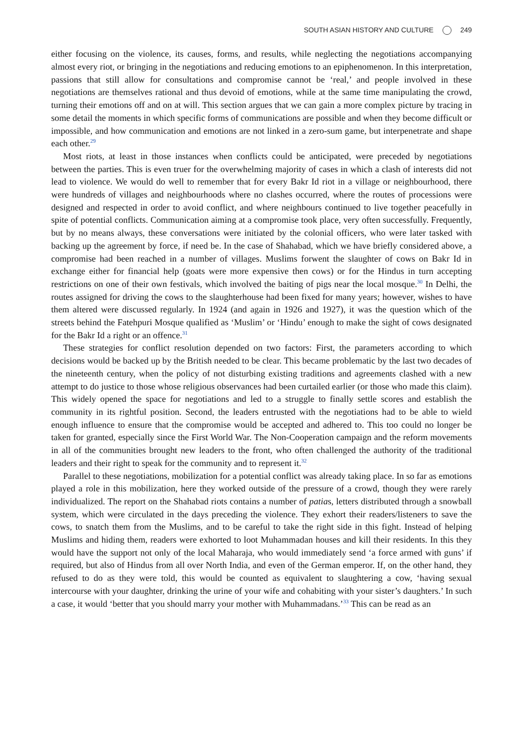SOUTH ASIAN HISTORY AND CULTURE 249
either focusing on the violence, its causes, forms, and results, while neglecting the negotiations accompanying almost every riot, or bringing in the negotiations and reducing emotions to an epiphenomenon. In this interpretation, passions that still allow for consultations and compromise cannot be ‘real,’ and people involved in these negotiations are themselves rational and thus devoid of emotions, while at the same time manipulating the crowd, turning their emotions off and on at will. This section argues that we can gain a more complex picture by tracing in some detail the moments in which specific forms of communications are possible and when they become difficult or impossible, and how communication and emotions are not linked in a zero-sum game, but interpenetrate and shape each other.<sup>29</sup>
Most riots, at least in those instances when conflicts could be anticipated, were preceded by negotiations between the parties. This is even truer for the overwhelming majority of cases in which a clash of interests did not lead to violence. We would do well to remember that for every Bakr Id riot in a village or neighbourhood, there were hundreds of villages and neighbourhoods where no clashes occurred, where the routes of processions were designed and respected in order to avoid conflict, and where neighbours continued to live together peacefully in spite of potential conflicts. Communication aiming at a compromise took place, very often successfully. Frequently, but by no means always, these conversations were initiated by the colonial officers, who were later tasked with backing up the agreement by force, if need be. In the case of Shahabad, which we have briefly considered above, a compromise had been reached in a number of villages. Muslims forwent the slaughter of cows on Bakr Id in exchange either for financial help (goats were more expensive then cows) or for the Hindus in turn accepting restrictions on one of their own festivals, which involved the baiting of pigs near the local mosque.<sup>30</sup> In Delhi, the routes assigned for driving the cows to the slaughterhouse had been fixed for many years; however, wishes to have them altered were discussed regularly. In 1924 (and again in 1926 and 1927), it was the question which of the streets behind the Fatehpuri Mosque qualified as ‘Muslim’ or ‘Hindu’ enough to make the sight of cows designated for the Bakr Id a right or an offence.<sup>31</sup>
These strategies for conflict resolution depended on two factors: First, the parameters according to which decisions would be backed up by the British needed to be clear. This became problematic by the last two decades of the nineteenth century, when the policy of not disturbing existing traditions and agreements clashed with a new attempt to do justice to those whose religious observances had been curtailed earlier (or those who made this claim). This widely opened the space for negotiations and led to a struggle to finally settle scores and establish the community in its rightful position. Second, the leaders entrusted with the negotiations had to be able to wield enough influence to ensure that the compromise would be accepted and adhered to. This too could no longer be taken for granted, especially since the First World War. The Non-Cooperation campaign and the reform movements in all of the communities brought new leaders to the front, who often challenged the authority of the traditional leaders and their right to speak for the community and to represent it.<sup>32</sup>
Parallel to these negotiations, mobilization for a potential conflict was already taking place. In so far as emotions played a role in this mobilization, here they worked outside of the pressure of a crowd, though they were rarely individualized. The report on the Shahabad riots contains a number of patias, letters distributed through a snowball system, which were circulated in the days preceding the violence. They exhort their readers/listeners to save the cows, to snatch them from the Muslims, and to be careful to take the right side in this fight. Instead of helping Muslims and hiding them, readers were exhorted to loot Muhammadan houses and kill their residents. In this they would have the support not only of the local Maharaja, who would immediately send ‘a force armed with guns’ if required, but also of Hindus from all over North India, and even of the German emperor. If, on the other hand, they refused to do as they were told, this would be counted as equivalent to slaughtering a cow, ‘having sexual intercourse with your daughter, drinking the urine of your wife and cohabiting with your sister’s daughters.’ In such a case, it would ‘better that you should marry your mother with Muhammadans.’<sup>33</sup> This can be read as an